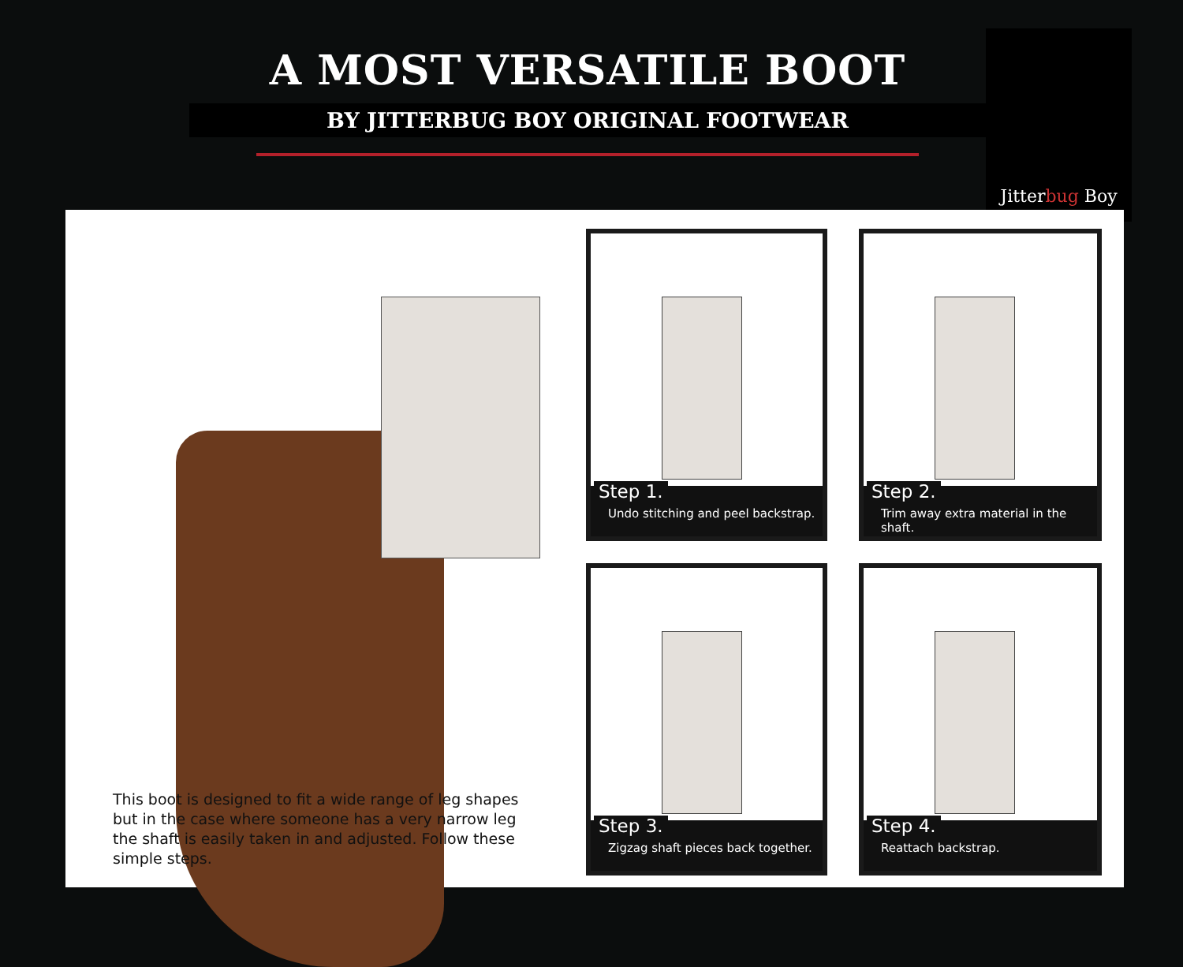A MOST VERSATILE BOOT
BY JITTERBUG BOY ORIGINAL FOOTWEAR
Jitterbug Boy
This boot is designed to fit a wide range of leg shapes but in the case where someone has a very narrow leg the shaft is easily taken in and adjusted. Follow these simple steps.
Step 1.
Undo stitching and peel backstrap.
Step 2.
Trim away extra material in the shaft.
Step 3.
Zigzag shaft pieces back together.
Step 4.
Reattach backstrap.